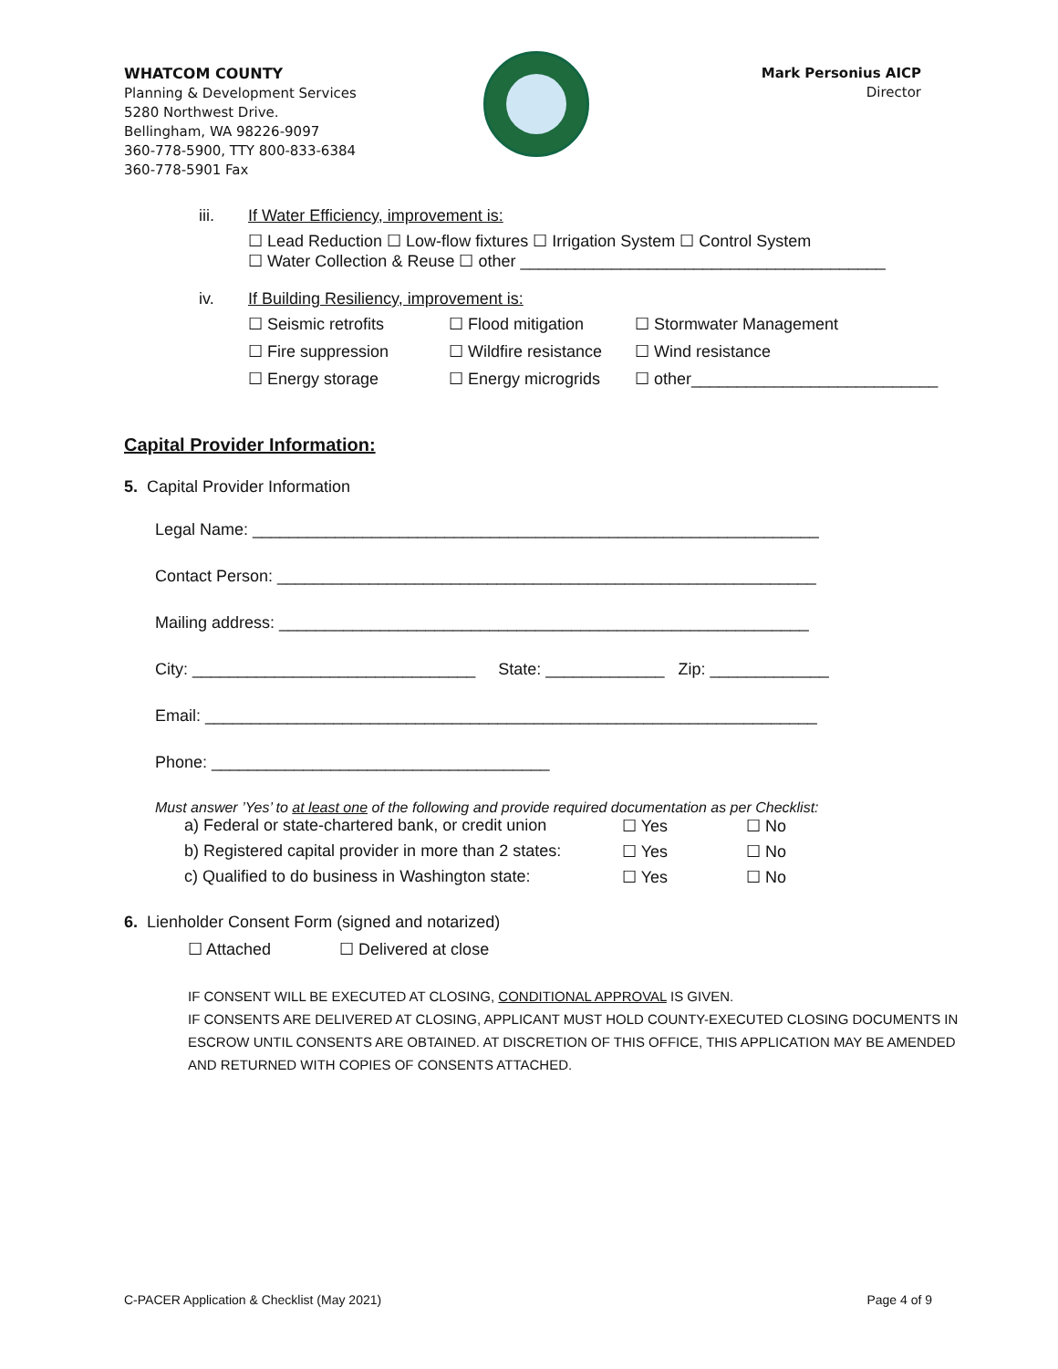WHATCOM COUNTY
Planning & Development Services
5280 Northwest Drive.
Bellingham, WA 98226-9097
360-778-5900, TTY 800-833-6384
360-778-5901 Fax
Mark Personius AICP
Director
iii. If Water Efficiency, improvement is:
☐ Lead Reduction ☐ Low-flow fixtures ☐ Irrigation System ☐ Control System
☐ Water Collection & Reuse ☐ other ________________________________________
iv. If Building Resiliency, improvement is:
☐ Seismic retrofits ☐ Flood mitigation ☐ Stormwater Management ☐ Fire suppression ☐ Wildfire resistance ☐ Wind resistance ☐ Energy storage ☐ Energy microgrids ☐ other___________________________
Capital Provider Information:
5. Capital Provider Information
Legal Name: ______________________________________________________________
Contact Person: ___________________________________________________________
Mailing address: __________________________________________________________
City: _______________________________ State: _____________ Zip: _____________
Email: ___________________________________________________________________
Phone: _____________________________________
Must answer ’Yes’ to at least one of the following and provide required documentation as per Checklist:
a) Federal or state-chartered bank, or credit union ☐ Yes ☐ No b) Registered capital provider in more than 2 states: ☐ Yes ☐ No c) Qualified to do business in Washington state: ☐ Yes ☐ No
6. Lienholder Consent Form (signed and notarized)
☐ Attached ☐ Delivered at close
IF CONSENT WILL BE EXECUTED AT CLOSING, CONDITIONAL APPROVAL IS GIVEN.
IF CONSENTS ARE DELIVERED AT CLOSING, APPLICANT MUST HOLD COUNTY-EXECUTED CLOSING DOCUMENTS IN ESCROW UNTIL CONSENTS ARE OBTAINED. AT DISCRETION OF THIS OFFICE, THIS APPLICATION MAY BE AMENDED AND RETURNED WITH COPIES OF CONSENTS ATTACHED.
C-PACER Application & Checklist (May 2021)
Page 4 of 9